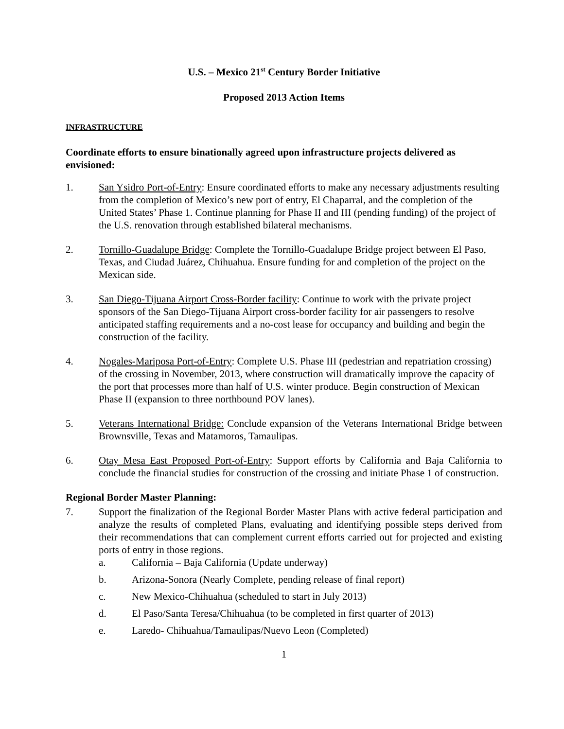U.S. – Mexico 21<sup>st</sup> Century Border Initiative
Proposed 2013 Action Items
INFRASTRUCTURE
Coordinate efforts to ensure binationally agreed upon infrastructure projects delivered as envisioned:
1. San Ysidro Port-of-Entry: Ensure coordinated efforts to make any necessary adjustments resulting from the completion of Mexico’s new port of entry, El Chaparral, and the completion of the United States’ Phase 1. Continue planning for Phase II and III (pending funding) of the project of the U.S. renovation through established bilateral mechanisms.
2. Tornillo-Guadalupe Bridge: Complete the Tornillo-Guadalupe Bridge project between El Paso, Texas, and Ciudad Juárez, Chihuahua. Ensure funding for and completion of the project on the Mexican side.
3. San Diego-Tijuana Airport Cross-Border facility: Continue to work with the private project sponsors of the San Diego-Tijuana Airport cross-border facility for air passengers to resolve anticipated staffing requirements and a no-cost lease for occupancy and building and begin the construction of the facility.
4. Nogales-Mariposa Port-of-Entry: Complete U.S. Phase III (pedestrian and repatriation crossing) of the crossing in November, 2013, where construction will dramatically improve the capacity of the port that processes more than half of U.S. winter produce. Begin construction of Mexican Phase II (expansion to three northbound POV lanes).
5. Veterans International Bridge: Conclude expansion of the Veterans International Bridge between Brownsville, Texas and Matamoros, Tamaulipas.
6. Otay Mesa East Proposed Port-of-Entry: Support efforts by California and Baja California to conclude the financial studies for construction of the crossing and initiate Phase 1 of construction.
Regional Border Master Planning:
7. Support the finalization of the Regional Border Master Plans with active federal participation and analyze the results of completed Plans, evaluating and identifying possible steps derived from their recommendations that can complement current efforts carried out for projected and existing ports of entry in those regions.
a. California – Baja California (Update underway)
b. Arizona-Sonora (Nearly Complete, pending release of final report)
c. New Mexico-Chihuahua (scheduled to start in July 2013)
d. El Paso/Santa Teresa/Chihuahua (to be completed in first quarter of 2013)
e. Laredo- Chihuahua/Tamaulipas/Nuevo Leon (Completed)
1